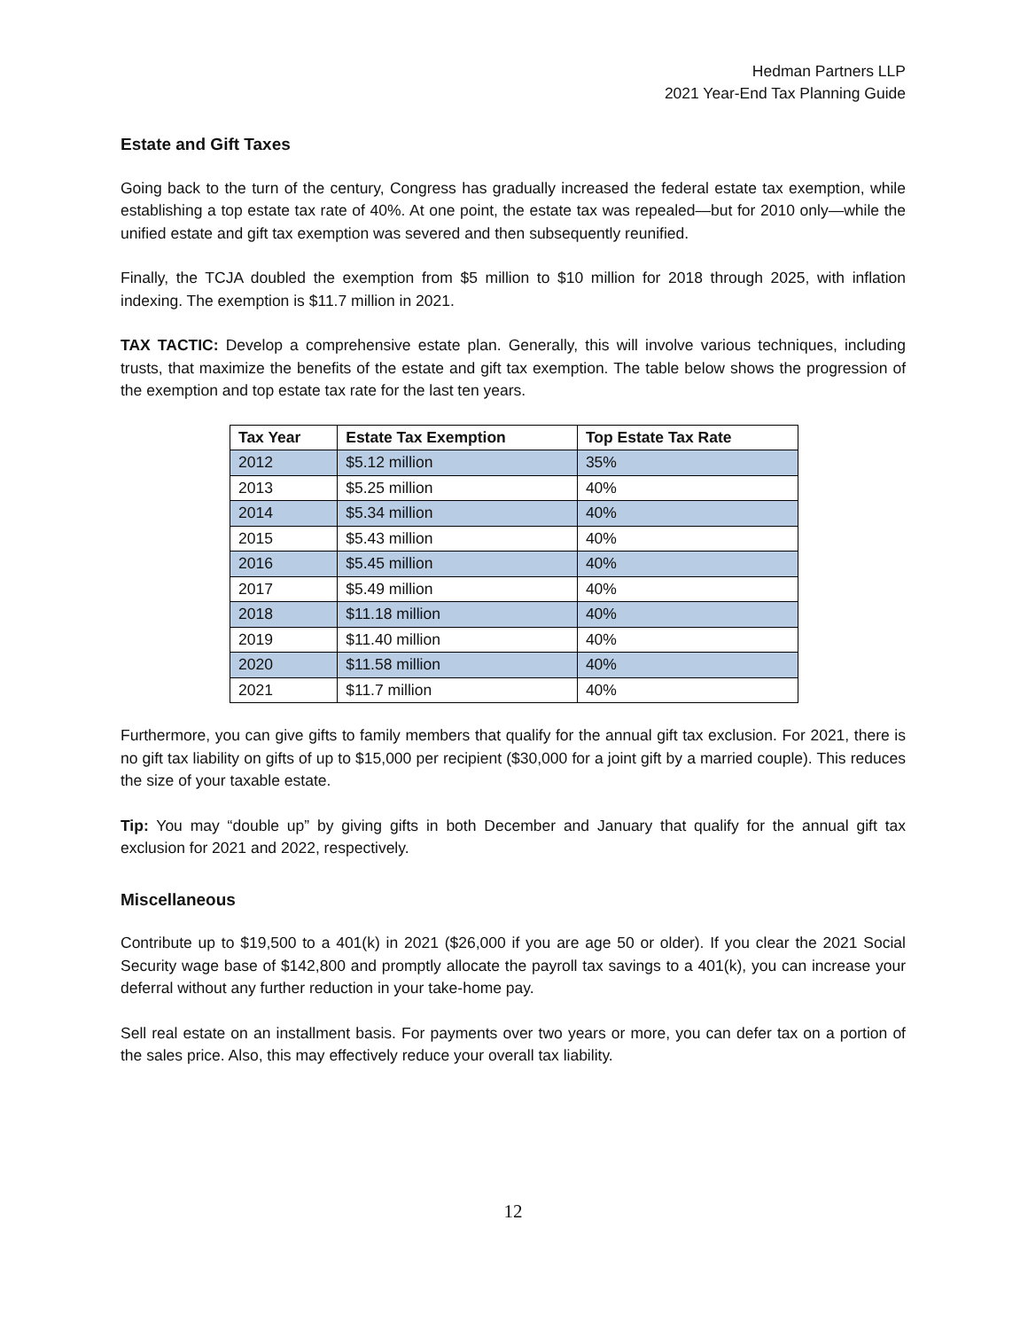Hedman Partners LLP
2021 Year-End Tax Planning Guide
Estate and Gift Taxes
Going back to the turn of the century, Congress has gradually increased the federal estate tax exemption, while establishing a top estate tax rate of 40%. At one point, the estate tax was repealed—but for 2010 only—while the unified estate and gift tax exemption was severed and then subsequently reunified.
Finally, the TCJA doubled the exemption from $5 million to $10 million for 2018 through 2025, with inflation indexing. The exemption is $11.7 million in 2021.
TAX TACTIC: Develop a comprehensive estate plan. Generally, this will involve various techniques, including trusts, that maximize the benefits of the estate and gift tax exemption. The table below shows the progression of the exemption and top estate tax rate for the last ten years.
| Tax Year | Estate Tax Exemption | Top Estate Tax Rate |
| --- | --- | --- |
| 2012 | $5.12 million | 35% |
| 2013 | $5.25 million | 40% |
| 2014 | $5.34 million | 40% |
| 2015 | $5.43 million | 40% |
| 2016 | $5.45 million | 40% |
| 2017 | $5.49 million | 40% |
| 2018 | $11.18 million | 40% |
| 2019 | $11.40 million | 40% |
| 2020 | $11.58 million | 40% |
| 2021 | $11.7 million | 40% |
Furthermore, you can give gifts to family members that qualify for the annual gift tax exclusion. For 2021, there is no gift tax liability on gifts of up to $15,000 per recipient ($30,000 for a joint gift by a married couple). This reduces the size of your taxable estate.
Tip: You may “double up” by giving gifts in both December and January that qualify for the annual gift tax exclusion for 2021 and 2022, respectively.
Miscellaneous
Contribute up to $19,500 to a 401(k) in 2021 ($26,000 if you are age 50 or older). If you clear the 2021 Social Security wage base of $142,800 and promptly allocate the payroll tax savings to a 401(k), you can increase your deferral without any further reduction in your take-home pay.
Sell real estate on an installment basis. For payments over two years or more, you can defer tax on a portion of the sales price. Also, this may effectively reduce your overall tax liability.
12